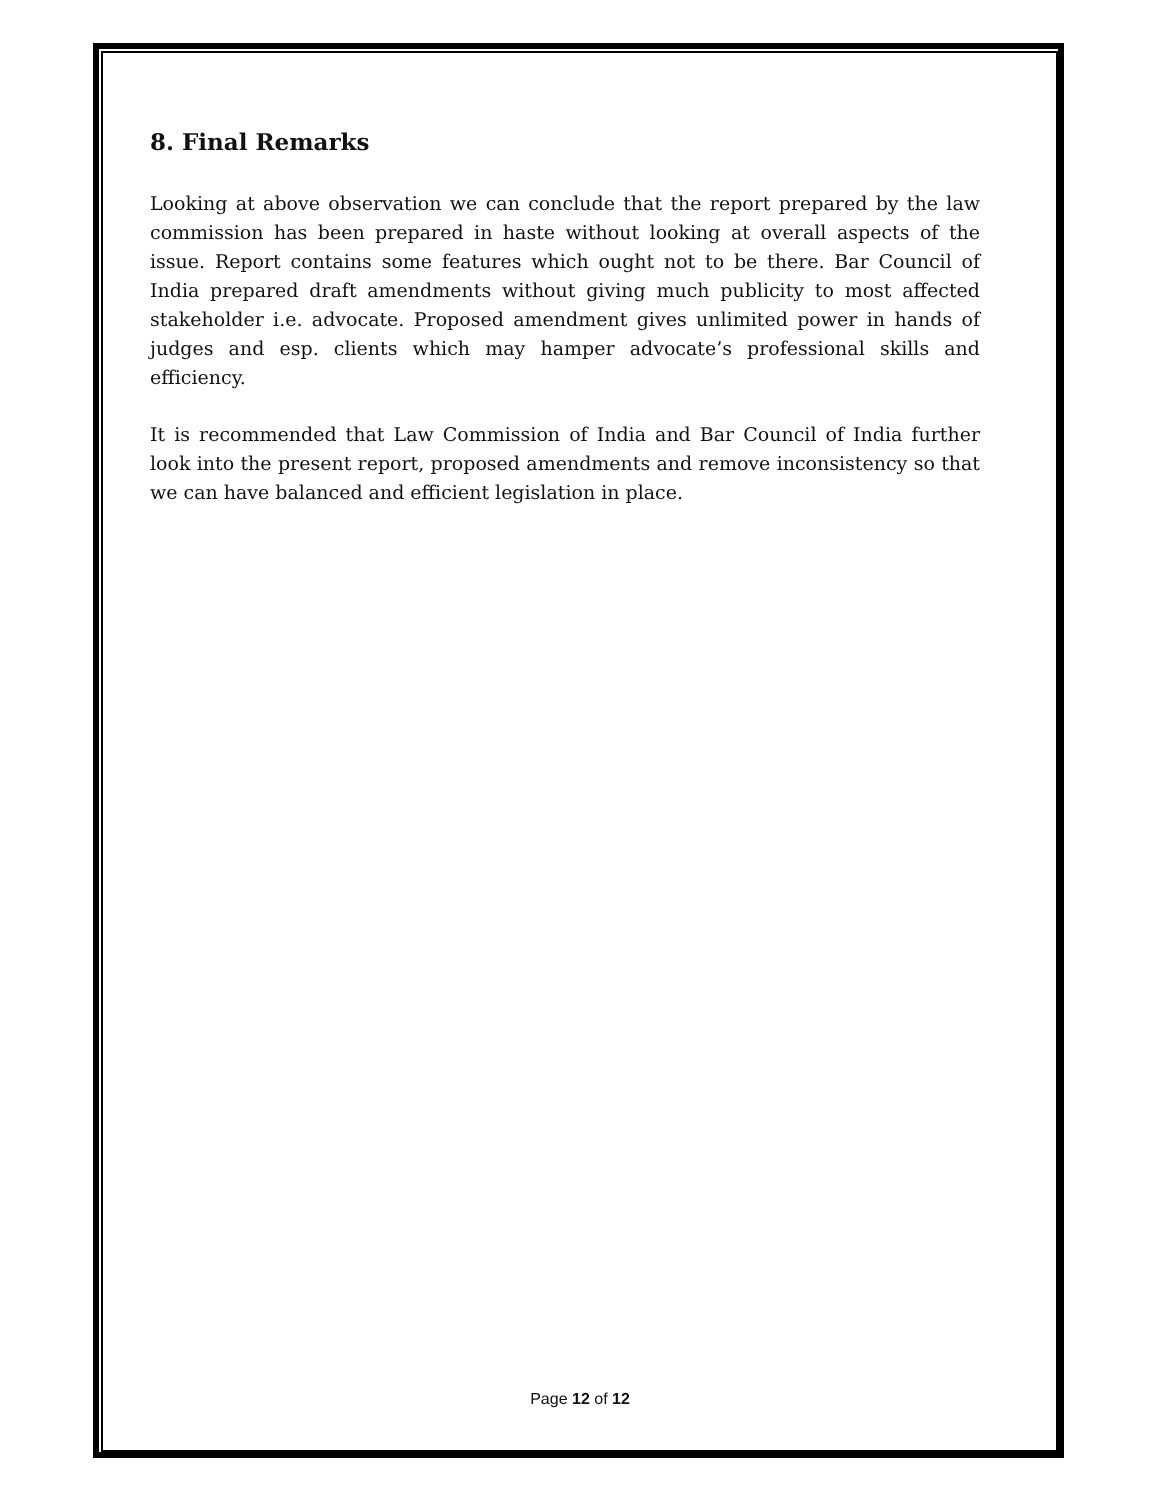8. Final Remarks
Looking at above observation we can conclude that the report prepared by the law commission has been prepared in haste without looking at overall aspects of the issue. Report contains some features which ought not to be there. Bar Council of India prepared draft amendments without giving much publicity to most affected stakeholder i.e. advocate. Proposed amendment gives unlimited power in hands of judges and esp. clients which may hamper advocate’s professional skills and efficiency.
It is recommended that Law Commission of India and Bar Council of India further look into the present report, proposed amendments and remove inconsistency so that we can have balanced and efficient legislation in place.
Page 12 of 12